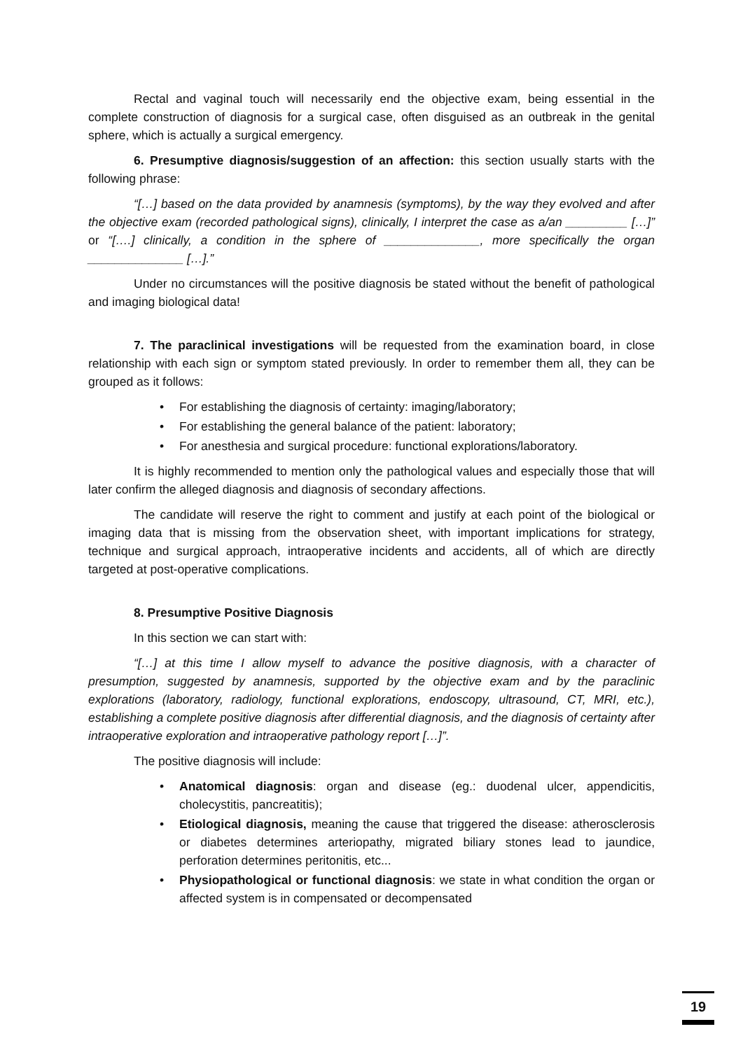Rectal and vaginal touch will necessarily end the objective exam, being essential in the complete construction of diagnosis for a surgical case, often disguised as an outbreak in the genital sphere, which is actually a surgical emergency.
6. Presumptive diagnosis/suggestion of an affection: this section usually starts with the following phrase:
“[…] based on the data provided by anamnesis (symptoms), by the way they evolved and after the objective exam (recorded pathological signs), clinically, I interpret the case as a/an _________ […]” or “[….] clinically, a condition in the sphere of ______________, more specifically the organ ______________ […].”
Under no circumstances will the positive diagnosis be stated without the benefit of pathological and imaging biological data!
7. The paraclinical investigations will be requested from the examination board, in close relationship with each sign or symptom stated previously. In order to remember them all, they can be grouped as it follows:
• For establishing the diagnosis of certainty: imaging/laboratory;
• For establishing the general balance of the patient: laboratory;
• For anesthesia and surgical procedure: functional explorations/laboratory.
It is highly recommended to mention only the pathological values and especially those that will later confirm the alleged diagnosis and diagnosis of secondary affections.
The candidate will reserve the right to comment and justify at each point of the biological or imaging data that is missing from the observation sheet, with important implications for strategy, technique and surgical approach, intraoperative incidents and accidents, all of which are directly targeted at post-operative complications.
8. Presumptive Positive Diagnosis
In this section we can start with:
“[…] at this time I allow myself to advance the positive diagnosis, with a character of presumption, suggested by anamnesis, supported by the objective exam and by the paraclinic explorations (laboratory, radiology, functional explorations, endoscopy, ultrasound, CT, MRI, etc.), establishing a complete positive diagnosis after differential diagnosis, and the diagnosis of certainty after intraoperative exploration and intraoperative pathology report […]”.
The positive diagnosis will include:
• Anatomical diagnosis: organ and disease (eg.: duodenal ulcer, appendicitis, cholecystitis, pancreatitis);
• Etiological diagnosis, meaning the cause that triggered the disease: atherosclerosis or diabetes determines arteriopathy, migrated biliary stones lead to jaundice, perforation determines peritonitis, etc...
• Physiopathological or functional diagnosis: we state in what condition the organ or affected system is in compensated or decompensated
19